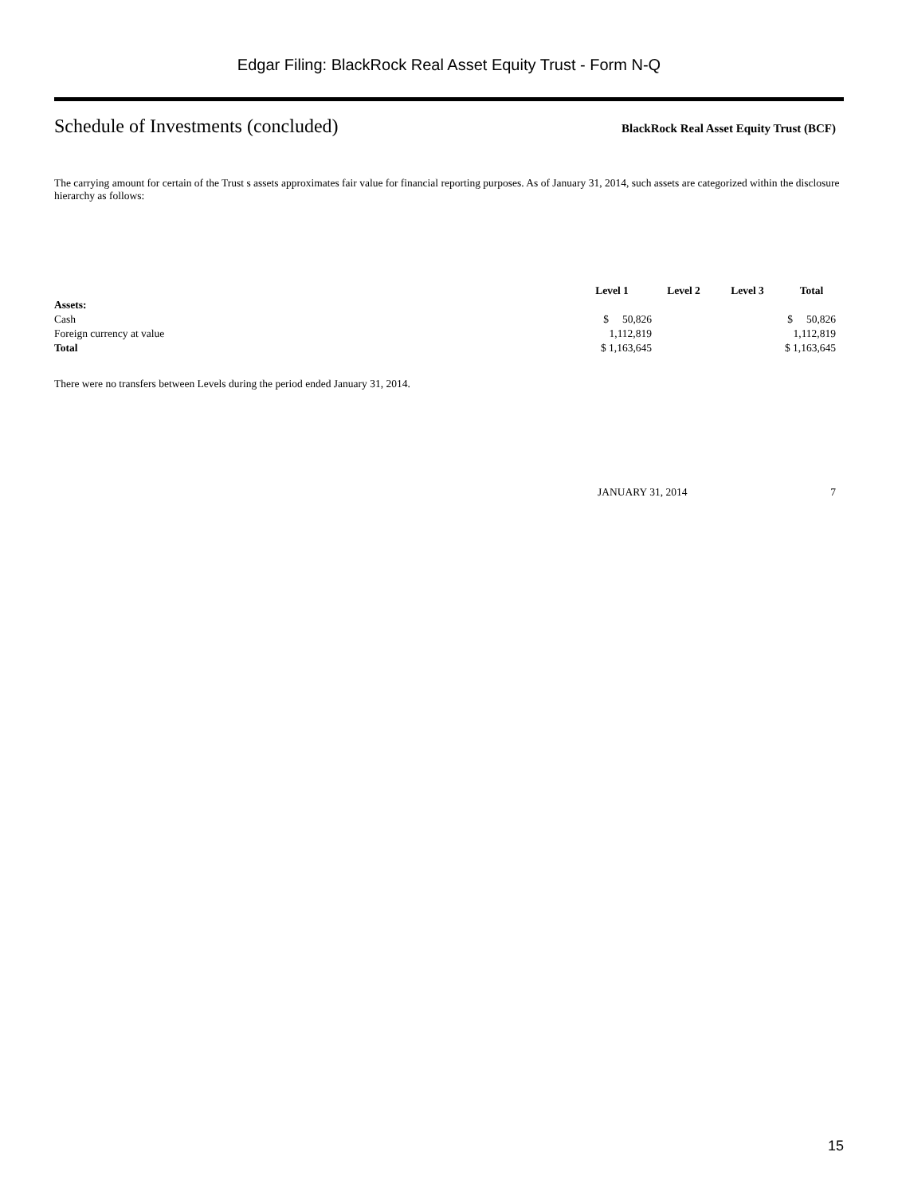Edgar Filing: BlackRock Real Asset Equity Trust - Form N-Q
Schedule of Investments (concluded) BlackRock Real Asset Equity Trust (BCF)
The carrying amount for certain of the Trust s assets approximates fair value for financial reporting purposes. As of January 31, 2014, such assets are categorized within the disclosure hierarchy as follows:
| | Level 1 | Level 2 | Level 3 | Total |
| --- | --- | --- | --- | --- |
| Assets: | | | | |
| Cash | $ 50,826 | | | $ 50,826 |
| Foreign currency at value | 1,112,819 | | | 1,112,819 |
| Total | $ 1,163,645 | | | $ 1,163,645 |
There were no transfers between Levels during the period ended January 31, 2014.
JANUARY 31, 2014 7
15